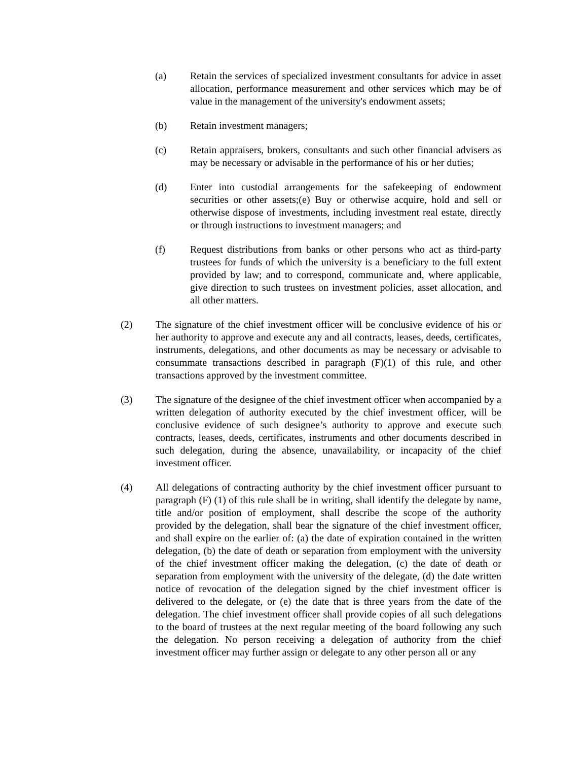(a) Retain the services of specialized investment consultants for advice in asset allocation, performance measurement and other services which may be of value in the management of the university's endowment assets;
(b) Retain investment managers;
(c) Retain appraisers, brokers, consultants and such other financial advisers as may be necessary or advisable in the performance of his or her duties;
(d) Enter into custodial arrangements for the safekeeping of endowment securities or other assets;(e) Buy or otherwise acquire, hold and sell or otherwise dispose of investments, including investment real estate, directly or through instructions to investment managers; and
(f) Request distributions from banks or other persons who act as third-party trustees for funds of which the university is a beneficiary to the full extent provided by law; and to correspond, communicate and, where applicable, give direction to such trustees on investment policies, asset allocation, and all other matters.
(2) The signature of the chief investment officer will be conclusive evidence of his or her authority to approve and execute any and all contracts, leases, deeds, certificates, instruments, delegations, and other documents as may be necessary or advisable to consummate transactions described in paragraph (F)(1) of this rule, and other transactions approved by the investment committee.
(3) The signature of the designee of the chief investment officer when accompanied by a written delegation of authority executed by the chief investment officer, will be conclusive evidence of such designee’s authority to approve and execute such contracts, leases, deeds, certificates, instruments and other documents described in such delegation, during the absence, unavailability, or incapacity of the chief investment officer.
(4) All delegations of contracting authority by the chief investment officer pursuant to paragraph (F) (1) of this rule shall be in writing, shall identify the delegate by name, title and/or position of employment, shall describe the scope of the authority provided by the delegation, shall bear the signature of the chief investment officer, and shall expire on the earlier of: (a) the date of expiration contained in the written delegation, (b) the date of death or separation from employment with the university of the chief investment officer making the delegation, (c) the date of death or separation from employment with the university of the delegate, (d) the date written notice of revocation of the delegation signed by the chief investment officer is delivered to the delegate, or (e) the date that is three years from the date of the delegation. The chief investment officer shall provide copies of all such delegations to the board of trustees at the next regular meeting of the board following any such the delegation. No person receiving a delegation of authority from the chief investment officer may further assign or delegate to any other person all or any